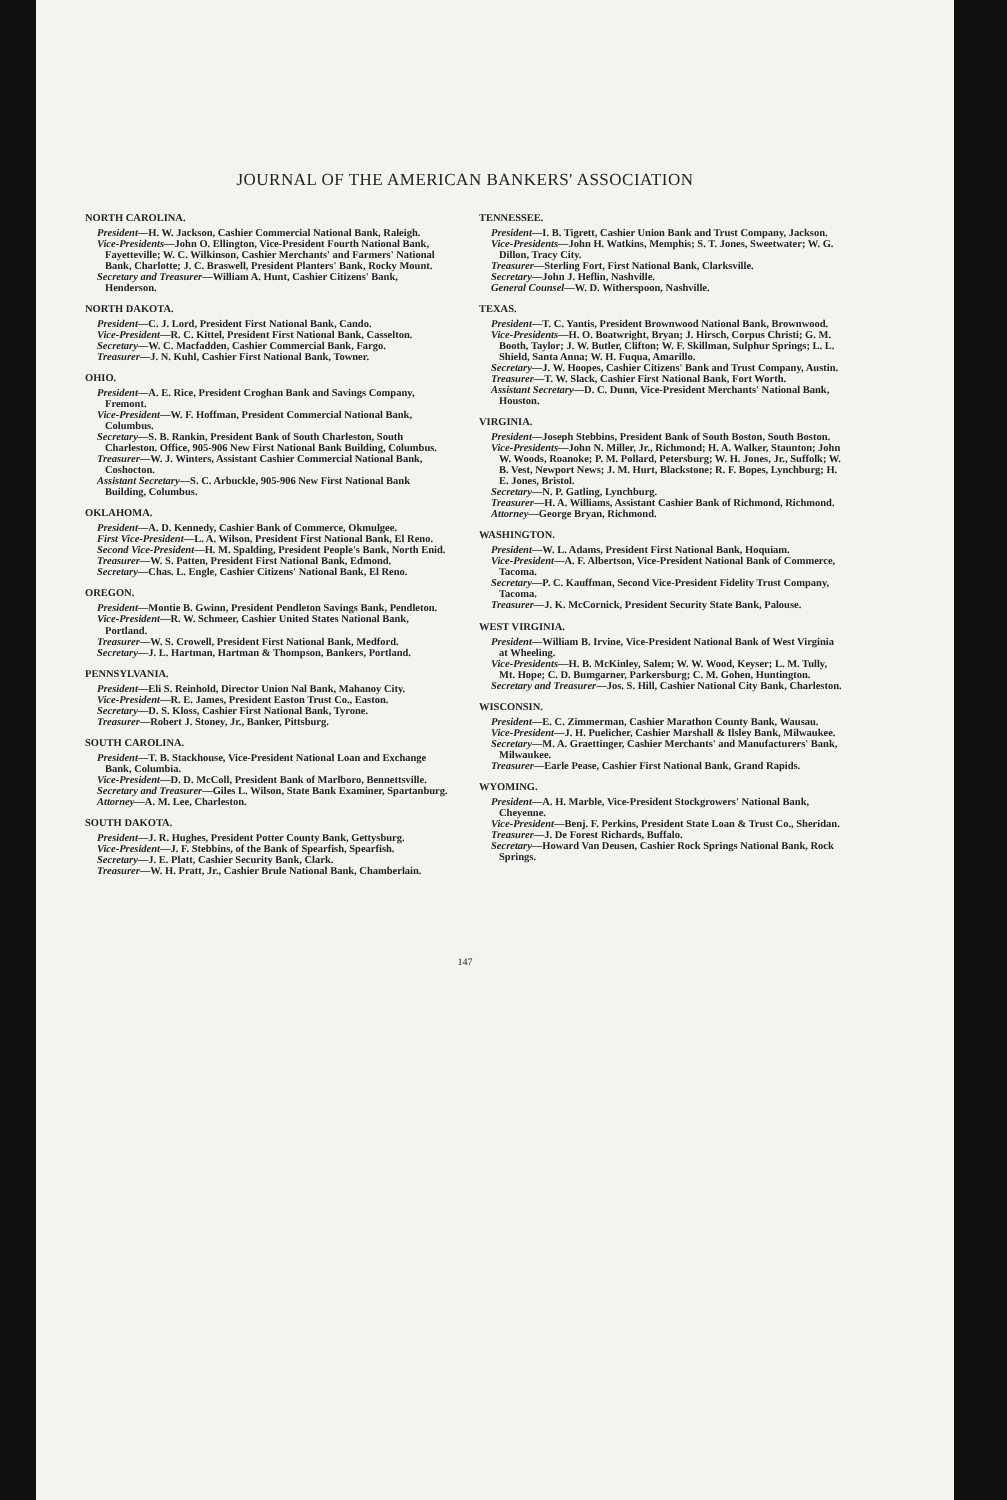JOURNAL OF THE AMERICAN BANKERS' ASSOCIATION
NORTH CAROLINA.
President—H. W. Jackson, Cashier Commercial National Bank, Raleigh.
Vice-Presidents—John O. Ellington, Vice-President Fourth National Bank, Fayetteville; W. C. Wilkinson, Cashier Merchants' and Farmers' National Bank, Charlotte; J. C. Braswell, President Planters' Bank, Rocky Mount.
Secretary and Treasurer—William A. Hunt, Cashier Citizens' Bank, Henderson.
NORTH DAKOTA.
President—C. J. Lord, President First National Bank, Cando.
Vice-President—R. C. Kittel, President First National Bank, Casselton.
Secretary—W. C. Macfadden, Cashier Commercial Bank, Fargo.
Treasurer—J. N. Kuhl, Cashier First National Bank, Towner.
OHIO.
President—A. E. Rice, President Croghan Bank and Savings Company, Fremont.
Vice-President—W. F. Hoffman, President Commercial National Bank, Columbus.
Secretary—S. B. Rankin, President Bank of South Charleston, South Charleston. Office, 905-906 New First National Bank Building, Columbus.
Treasurer—W. J. Winters, Assistant Cashier Commercial National Bank, Coshocton.
Assistant Secretary—S. C. Arbuckle, 905-906 New First National Bank Building, Columbus.
OKLAHOMA.
President—A. D. Kennedy, Cashier Bank of Commerce, Okmulgee.
First Vice-President—L. A. Wilson, President First National Bank, El Reno.
Second Vice-President—H. M. Spalding, President People's Bank, North Enid.
Treasurer—W. S. Patten, President First National Bank, Edmond.
Secretary—Chas. L. Engle, Cashier Citizens' National Bank, El Reno.
OREGON.
President—Montie B. Gwinn, President Pendleton Savings Bank, Pendleton.
Vice-President—R. W. Schmeer, Cashier United States National Bank, Portland.
Treasurer—W. S. Crowell, President First National Bank, Medford.
Secretary—J. L. Hartman, Hartman & Thompson, Bankers, Portland.
PENNSYLVANIA.
President—Eli S. Reinhold, Director Union Nal Bank, Mahanoy City.
Vice-President—R. E. James, President Easton Trust Co., Easton.
Secretary—D. S. Kloss, Cashier First National Bank, Tyrone.
Treasurer—Robert J. Stoney, Jr., Banker, Pittsburg.
SOUTH CAROLINA.
President—T. B. Stackhouse, Vice-President National Loan and Exchange Bank, Columbia.
Vice-President—D. D. McColl, President Bank of Marlboro, Bennettsville.
Secretary and Treasurer—Giles L. Wilson, State Bank Examiner, Spartanburg.
Attorney—A. M. Lee, Charleston.
SOUTH DAKOTA.
President—J. R. Hughes, President Potter County Bank, Gettysburg.
Vice-President—J. F. Stebbins, of the Bank of Spearfish, Spearfish.
Secretary—J. E. Platt, Cashier Security Bank, Clark.
Treasurer—W. H. Pratt, Jr., Cashier Brule National Bank, Chamberlain.
TENNESSEE.
President—I. B. Tigrett, Cashier Union Bank and Trust Company, Jackson.
Vice-Presidents—John H. Watkins, Memphis; S. T. Jones, Sweetwater; W. G. Dillon, Tracy City.
Treasurer—Sterling Fort, First National Bank, Clarksville.
Secretary—John J. Heflin, Nashville.
General Counsel—W. D. Witherspoon, Nashville.
TEXAS.
President—T. C. Yantis, President Brownwood National Bank, Brownwood.
Vice-Presidents—H. O. Boatwright, Bryan; J. Hirsch, Corpus Christi; G. M. Booth, Taylor; J. W. Butler, Clifton; W. F. Skillman, Sulphur Springs; L. L. Shield, Santa Anna; W. H. Fuqua, Amarillo.
Secretary—J. W. Hoopes, Cashier Citizens' Bank and Trust Company, Austin.
Treasurer—T. W. Slack, Cashier First National Bank, Fort Worth.
Assistant Secretary—D. C. Dunn, Vice-President Merchants' National Bank, Houston.
VIRGINIA.
President—Joseph Stebbins, President Bank of South Boston, South Boston.
Vice-Presidents—John N. Miller, Jr., Richmond; H. A. Walker, Staunton; John W. Woods, Roanoke; P. M. Pollard, Petersburg; W. H. Jones, Jr., Suffolk; W. B. Vest, Newport News; J. M. Hurt, Blackstone; R. F. Bopes, Lynchburg; H. E. Jones, Bristol.
Secretary—N. P. Gatling, Lynchburg.
Treasurer—H. A. Williams, Assistant Cashier Bank of Richmond, Richmond.
Attorney—George Bryan, Richmond.
WASHINGTON.
President—W. L. Adams, President First National Bank, Hoquiam.
Vice-President—A. F. Albertson, Vice-President National Bank of Commerce, Tacoma.
Secretary—P. C. Kauffman, Second Vice-President Fidelity Trust Company, Tacoma.
Treasurer—J. K. McCornick, President Security State Bank, Palouse.
WEST VIRGINIA.
President—William B. Irvine, Vice-President National Bank of West Virginia at Wheeling.
Vice-Presidents—H. B. McKinley, Salem; W. W. Wood, Keyser; L. M. Tully, Mt. Hope; C. D. Bumgarner, Parkersburg; C. M. Gohen, Huntington.
Secretary and Treasurer—Jos. S. Hill, Cashier National City Bank, Charleston.
WISCONSIN.
President—E. C. Zimmerman, Cashier Marathon County Bank, Wausau.
Vice-President—J. H. Puelicher, Cashier Marshall & Ilsley Bank, Milwaukee.
Secretary—M. A. Graettinger, Cashier Merchants' and Manufacturers' Bank, Milwaukee.
Treasurer—Earle Pease, Cashier First National Bank, Grand Rapids.
WYOMING.
President—A. H. Marble, Vice-President Stockgrowers' National Bank, Cheyenne.
Vice-President—Benj. F. Perkins, President State Loan & Trust Co., Sheridan.
Treasurer—J. De Forest Richards, Buffalo.
Secretary—Howard Van Deusen, Cashier Rock Springs National Bank, Rock Springs.
147